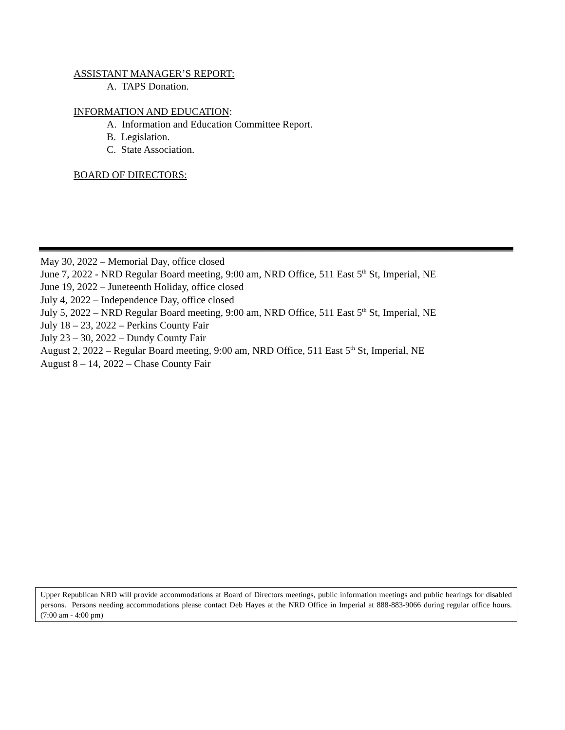ASSISTANT MANAGER’S REPORT:
A. TAPS Donation.
INFORMATION AND EDUCATION:
A. Information and Education Committee Report.
B. Legislation.
C. State Association.
BOARD OF DIRECTORS:
May 30, 2022 – Memorial Day, office closed
June 7, 2022 - NRD Regular Board meeting, 9:00 am, NRD Office, 511 East 5<sup>th</sup> St, Imperial, NE
June 19, 2022 – Juneteenth Holiday, office closed
July 4, 2022 – Independence Day, office closed
July 5, 2022 – NRD Regular Board meeting, 9:00 am, NRD Office, 511 East 5<sup>th</sup> St, Imperial, NE
July 18 – 23, 2022 – Perkins County Fair
July 23 – 30, 2022 – Dundy County Fair
August 2, 2022 – Regular Board meeting, 9:00 am, NRD Office, 511 East 5<sup>th</sup> St, Imperial, NE
August 8 – 14, 2022 – Chase County Fair
Upper Republican NRD will provide accommodations at Board of Directors meetings, public information meetings and public hearings for disabled persons. Persons needing accommodations please contact Deb Hayes at the NRD Office in Imperial at 888-883-9066 during regular office hours. (7:00 am - 4:00 pm)